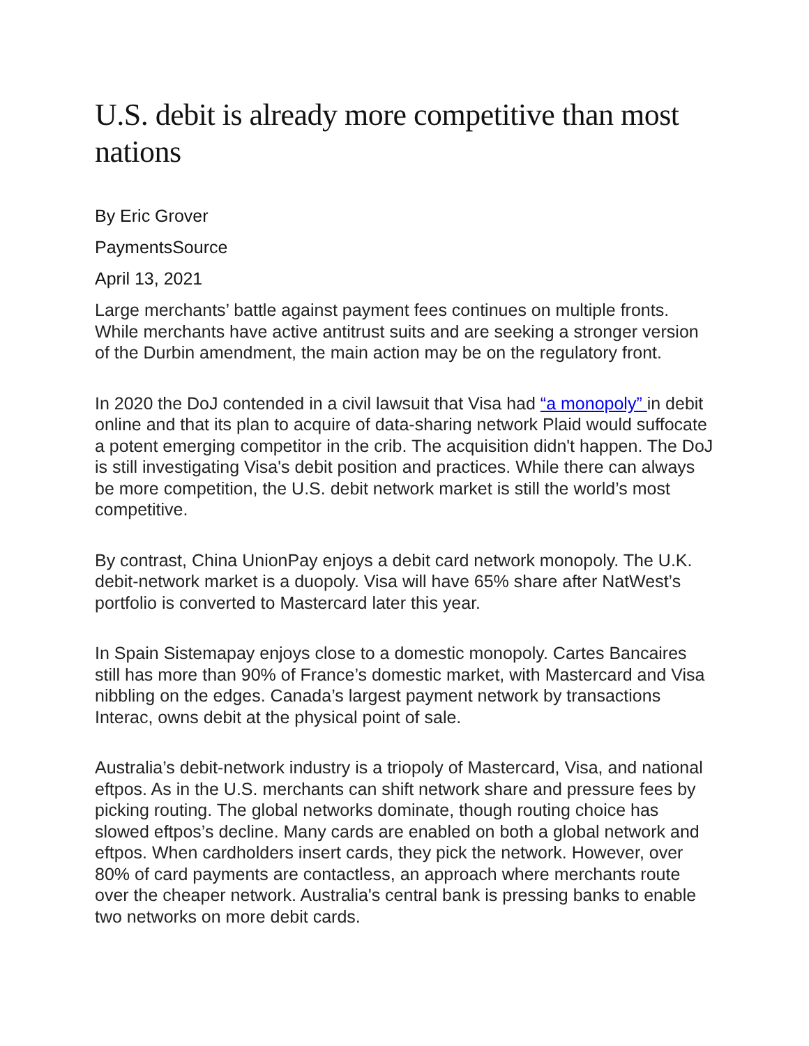U.S. debit is already more competitive than most nations
By Eric Grover
PaymentsSource
April 13, 2021
Large merchants’ battle against payment fees continues on multiple fronts. While merchants have active antitrust suits and are seeking a stronger version of the Durbin amendment, the main action may be on the regulatory front.
In 2020 the DoJ contended in a civil lawsuit that Visa had “a monopoly” in debit online and that its plan to acquire of data-sharing network Plaid would suffocate a potent emerging competitor in the crib. The acquisition didn't happen. The DoJ is still investigating Visa's debit position and practices. While there can always be more competition, the U.S. debit network market is still the world’s most competitive.
By contrast, China UnionPay enjoys a debit card network monopoly. The U.K. debit-network market is a duopoly. Visa will have 65% share after NatWest’s portfolio is converted to Mastercard later this year.
In Spain Sistemapay enjoys close to a domestic monopoly. Cartes Bancaires still has more than 90% of France’s domestic market, with Mastercard and Visa nibbling on the edges. Canada’s largest payment network by transactions Interac, owns debit at the physical point of sale.
Australia’s debit-network industry is a triopoly of Mastercard, Visa, and national eftpos. As in the U.S. merchants can shift network share and pressure fees by picking routing. The global networks dominate, though routing choice has slowed eftpos’s decline. Many cards are enabled on both a global network and eftpos. When cardholders insert cards, they pick the network. However, over 80% of card payments are contactless, an approach where merchants route over the cheaper network. Australia's central bank is pressing banks to enable two networks on more debit cards.